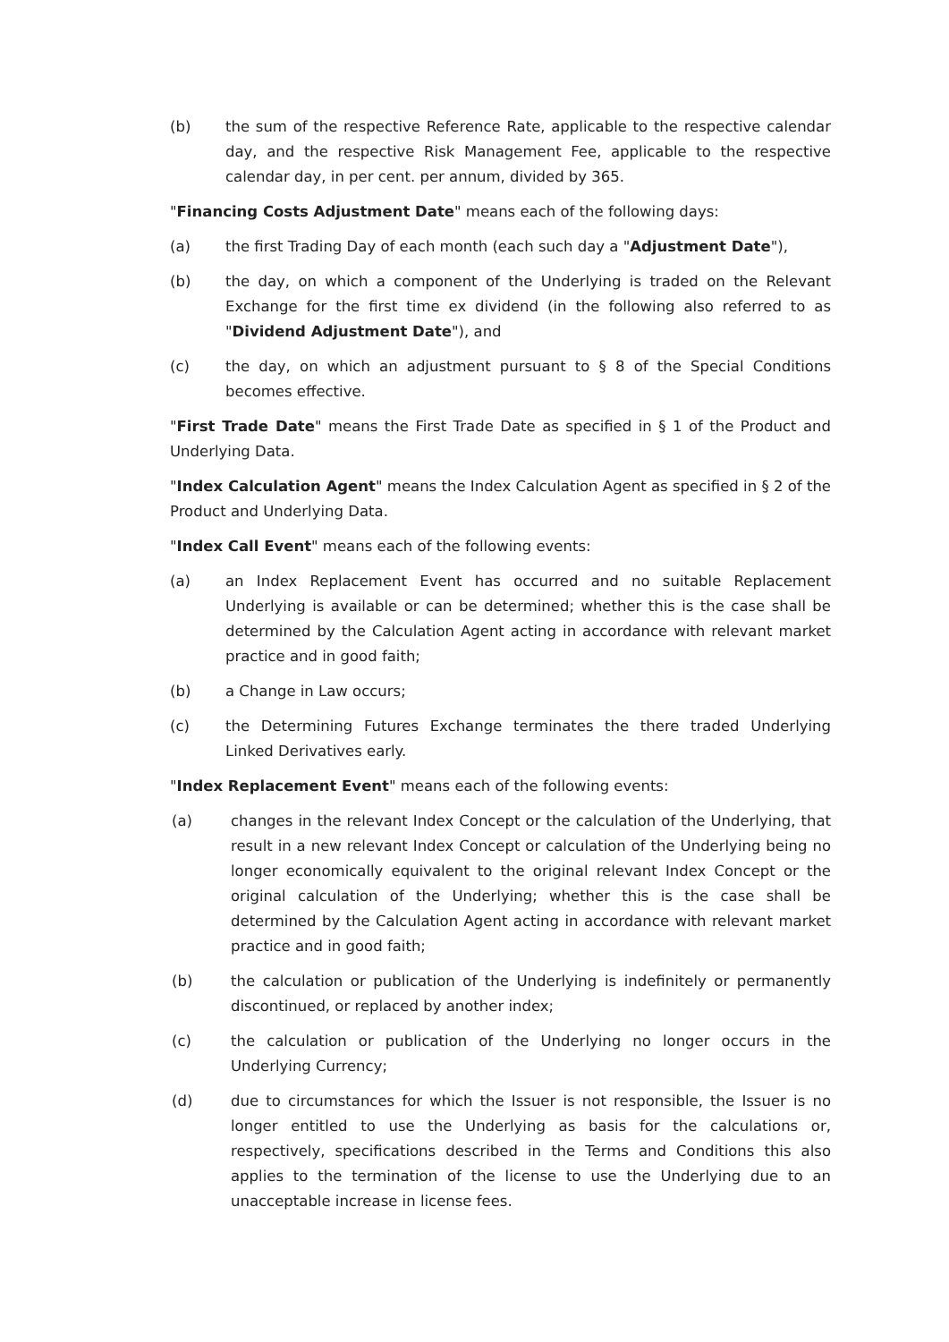(b) the sum of the respective Reference Rate, applicable to the respective calendar day, and the respective Risk Management Fee, applicable to the respective calendar day, in per cent. per annum, divided by 365.
"Financing Costs Adjustment Date" means each of the following days:
(a) the first Trading Day of each month (each such day a "Adjustment Date"),
(b) the day, on which a component of the Underlying is traded on the Relevant Exchange for the first time ex dividend (in the following also referred to as "Dividend Adjustment Date"), and
(c) the day, on which an adjustment pursuant to § 8 of the Special Conditions becomes effective.
"First Trade Date" means the First Trade Date as specified in § 1 of the Product and Underlying Data.
"Index Calculation Agent" means the Index Calculation Agent as specified in § 2 of the Product and Underlying Data.
"Index Call Event" means each of the following events:
(a) an Index Replacement Event has occurred and no suitable Replacement Underlying is available or can be determined; whether this is the case shall be determined by the Calculation Agent acting in accordance with relevant market practice and in good faith;
(b) a Change in Law occurs;
(c) the Determining Futures Exchange terminates the there traded Underlying Linked Derivatives early.
"Index Replacement Event" means each of the following events:
(a) changes in the relevant Index Concept or the calculation of the Underlying, that result in a new relevant Index Concept or calculation of the Underlying being no longer economically equivalent to the original relevant Index Concept or the original calculation of the Underlying; whether this is the case shall be determined by the Calculation Agent acting in accordance with relevant market practice and in good faith;
(b) the calculation or publication of the Underlying is indefinitely or permanently discontinued, or replaced by another index;
(c) the calculation or publication of the Underlying no longer occurs in the Underlying Currency;
(d) due to circumstances for which the Issuer is not responsible, the Issuer is no longer entitled to use the Underlying as basis for the calculations or, respectively, specifications described in the Terms and Conditions this also applies to the termination of the license to use the Underlying due to an unacceptable increase in license fees.